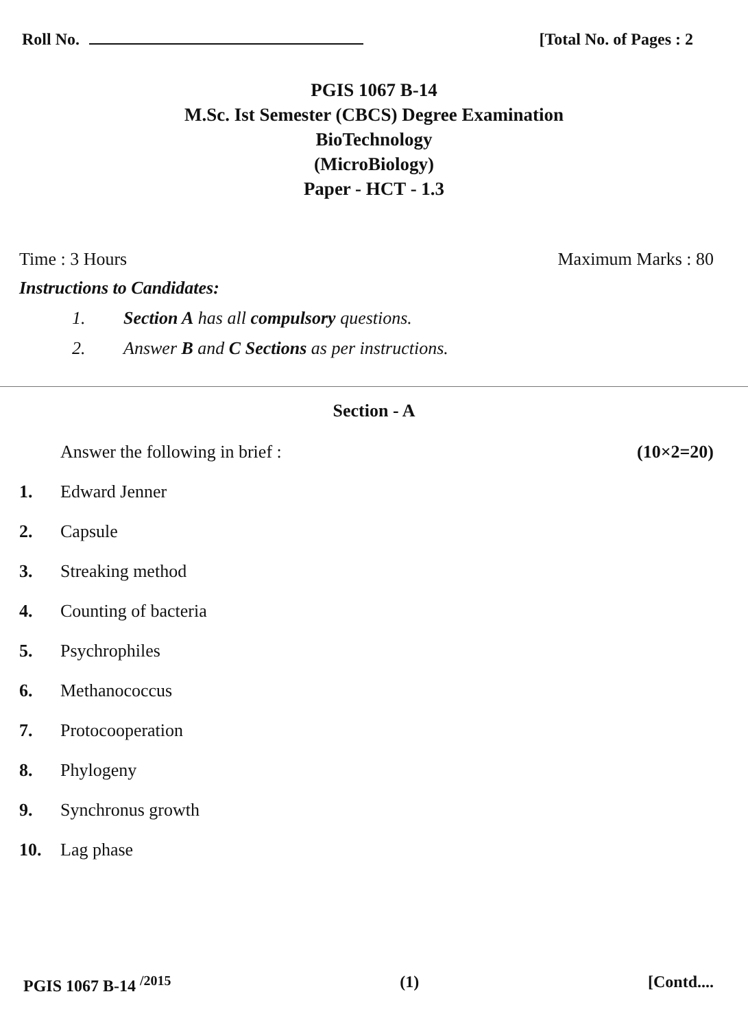Roll No. [Total No. of Pages : 2
PGIS 1067 B-14
M.Sc. Ist Semester (CBCS) Degree Examination
BioTechnology
(MicroBiology)
Paper - HCT - 1.3
Time : 3 Hours Maximum Marks : 80
Instructions to Candidates:
1. Section A has all compulsory questions.
2. Answer B and C Sections as per instructions.
Section - A
Answer the following in brief :
(10×2=20)
1. Edward Jenner
2. Capsule
3. Streaking method
4. Counting of bacteria
5. Psychrophiles
6. Methanococcus
7. Protocooperation
8. Phylogeny
9. Synchronus growth
10. Lag phase
PGIS 1067 B-14 <sup>/2015</sup> (1) [Contd....